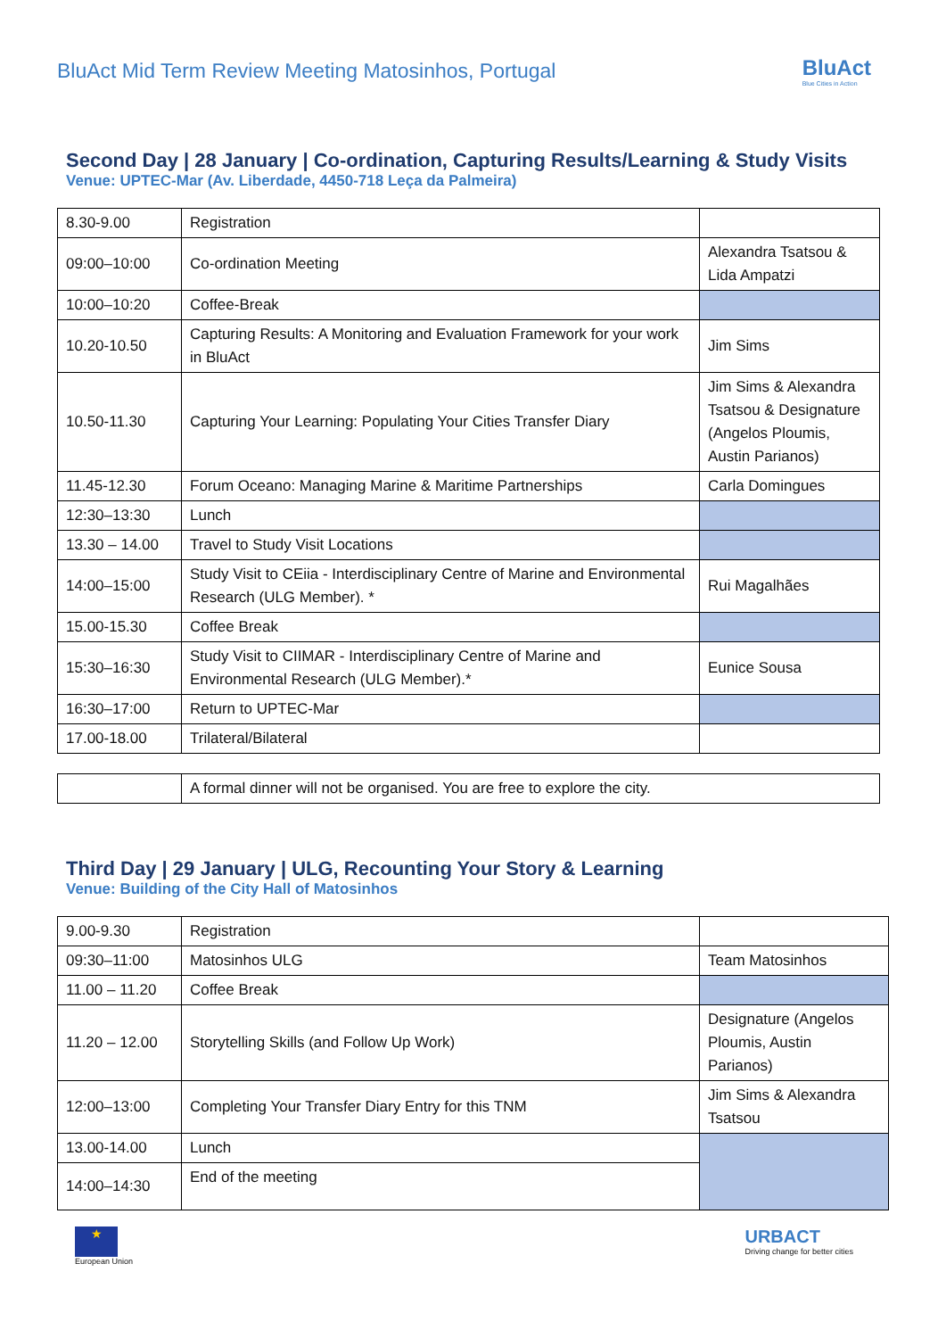BluAct Mid Term Review Meeting Matosinhos, Portugal
BluAct
Blue Cities in Action
Second Day | 28 January | Co-ordination, Capturing Results/Learning & Study Visits
Venue: UPTEC-Mar (Av. Liberdade, 4450-718 Leça da Palmeira)
| 8.30-9.00 | Registration | |
| 09:00–10:00 | Co-ordination Meeting | Alexandra Tsatsou & Lida Ampatzi |
| 10:00–10:20 | Coffee-Break | |
| 10.20-10.50 | Capturing Results: A Monitoring and Evaluation Framework for your work in BluAct | Jim Sims |
| 10.50-11.30 | Capturing Your Learning: Populating Your Cities Transfer Diary | Jim Sims & Alexandra Tsatsou & Designature (Angelos Ploumis, Austin Parianos) |
| 11.45-12.30 | Forum Oceano: Managing Marine & Maritime Partnerships | Carla Domingues |
| 12:30–13:30 | Lunch | |
| 13.30 – 14.00 | Travel to Study Visit Locations | |
| 14:00–15:00 | Study Visit to CEiia - Interdisciplinary Centre of Marine and Environmental Research (ULG Member). * | Rui Magalhães |
| 15.00-15.30 | Coffee Break | |
| 15:30–16:30 | Study Visit to CIIMAR - Interdisciplinary Centre of Marine and Environmental Research (ULG Member).* | Eunice Sousa |
| 16:30–17:00 | Return to UPTEC-Mar | |
| 17.00-18.00 | Trilateral/Bilateral | |
| | A formal dinner will not be organised. You are free to explore the city. |
Third Day | 29 January | ULG, Recounting Your Story & Learning
Venue: Building of the City Hall of Matosinhos
| 9.00-9.30 | Registration | |
| 09:30–11:00 | Matosinhos ULG | Team Matosinhos |
| 11.00 – 11.20 | Coffee Break | |
| 11.20 – 12.00 | Storytelling Skills (and Follow Up Work) | Designature (Angelos Ploumis, Austin Parianos) |
| 12:00–13:00 | Completing Your Transfer Diary Entry for this TNM | Jim Sims & Alexandra Tsatsou |
| 13.00-14.00 | Lunch | |
| 14:00–14:30 | End of the meeting | |
★
European Union
URBACT
Driving change for better cities